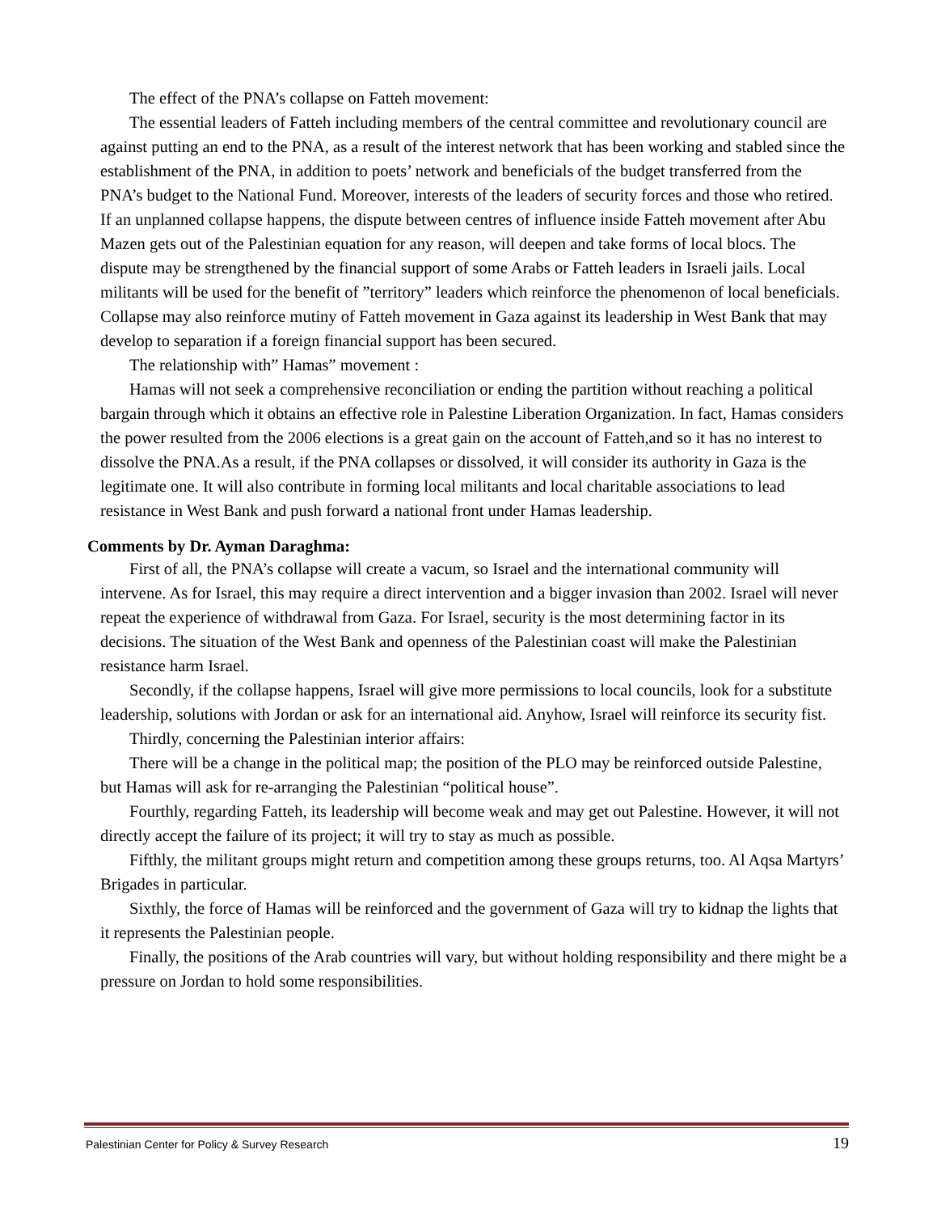The effect of the PNA’s collapse on Fatteh movement:
The essential leaders of Fatteh including members of the central committee and revolutionary council are against putting an end to the PNA, as a result of the interest network that has been working and stabled since the establishment of the PNA, in addition to poets’ network and beneficials of the budget transferred from the PNA’s budget to the National Fund. Moreover, interests of the leaders of security forces and those who retired. If an unplanned collapse happens, the dispute between centres of influence inside Fatteh movement after Abu Mazen gets out of the Palestinian equation for any reason, will deepen and take forms of local blocs. The dispute may be strengthened by the financial support of some Arabs or Fatteh leaders in Israeli jails. Local militants will be used for the benefit of ”territory” leaders which reinforce the phenomenon of local beneficials. Collapse may also reinforce mutiny of Fatteh movement in Gaza against its leadership in West Bank that may develop to separation if a foreign financial support has been secured.
The relationship with” Hamas” movement :
Hamas will not seek a comprehensive reconciliation or ending the partition without reaching a political bargain through which it obtains an effective role in Palestine Liberation Organization. In fact, Hamas considers the power resulted from the 2006 elections is a great gain on the account of Fatteh,and so it has no interest to dissolve the PNA.As a result, if the PNA collapses or dissolved, it will consider its authority in Gaza is the legitimate one. It will also contribute in forming local militants and local charitable associations to lead resistance in West Bank and push forward a national front under Hamas leadership.
Comments by Dr. Ayman Daraghma:
First of all, the PNA’s collapse will create a vacum, so Israel and the international community will intervene. As for Israel, this may require a direct intervention and a bigger invasion than 2002. Israel will never repeat the experience of withdrawal from Gaza. For Israel, security is the most determining factor in its decisions. The situation of the West Bank and openness of the Palestinian coast will make the Palestinian resistance harm Israel.
Secondly, if the collapse happens, Israel will give more permissions to local councils, look for a substitute leadership, solutions with Jordan or ask for an international aid. Anyhow, Israel will reinforce its security fist.
Thirdly, concerning the Palestinian interior affairs:
There will be a change in the political map; the position of the PLO may be reinforced outside Palestine, but Hamas will ask for re-arranging the Palestinian “political house”.
Fourthly, regarding Fatteh, its leadership will become weak and may get out Palestine. However, it will not directly accept the failure of its project; it will try to stay as much as possible.
Fifthly, the militant groups might return and competition among these groups returns, too. Al Aqsa Martyrs’ Brigades in particular.
Sixthly, the force of Hamas will be reinforced and the government of Gaza will try to kidnap the lights that it represents the Palestinian people.
Finally, the positions of the Arab countries will vary, but without holding responsibility and there might be a pressure on Jordan to hold some responsibilities.
Palestinian Center for Policy & Survey Research 19